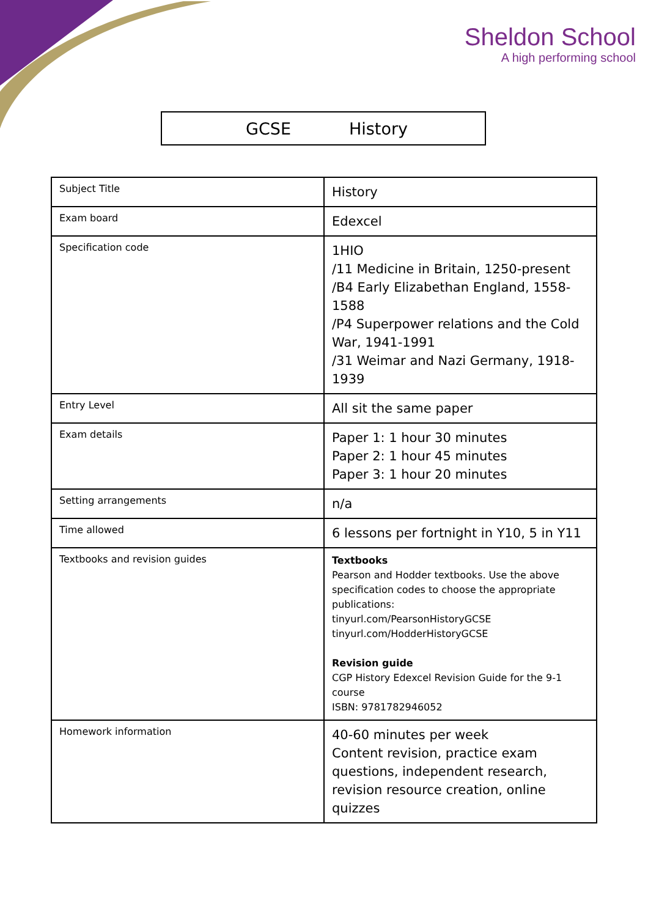Sheldon School
A high performing school
GCSE History
| Subject Title | History |
| Exam board | Edexcel |
| Specification code | 1HIO /11 Medicine in Britain, 1250-present /B4 Early Elizabethan England, 1558-1588 /P4 Superpower relations and the Cold War, 1941-1991 /31 Weimar and Nazi Germany, 1918-1939 |
| Entry Level | All sit the same paper |
| Exam details | Paper 1: 1 hour 30 minutes Paper 2: 1 hour 45 minutes Paper 3: 1 hour 20 minutes |
| Setting arrangements | n/a |
| Time allowed | 6 lessons per fortnight in Y10, 5 in Y11 |
| Textbooks and revision guides | Textbooks Pearson and Hodder textbooks. Use the above specification codes to choose the appropriate publications: tinyurl.com/PearsonHistoryGCSE tinyurl.com/HodderHistoryGCSE Revision guide CGP History Edexcel Revision Guide for the 9-1 course ISBN: 9781782946052 |
| Homework information | 40-60 minutes per week Content revision, practice exam questions, independent research, revision resource creation, online quizzes |